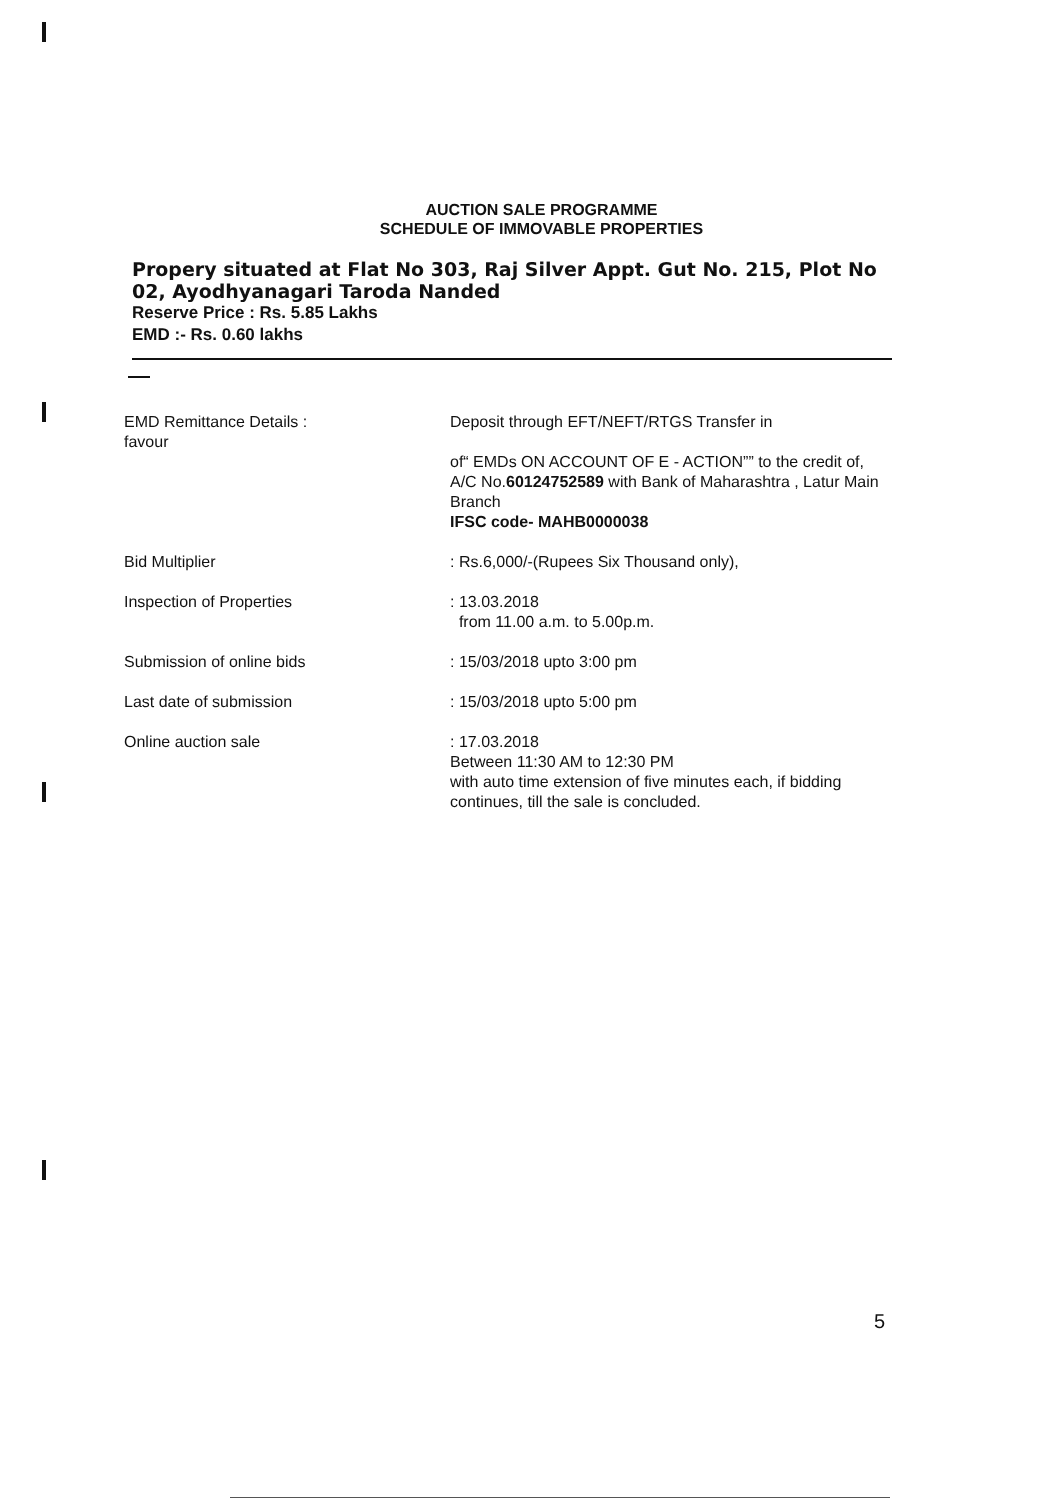AUCTION SALE PROGRAMME
SCHEDULE OF IMMOVABLE PROPERTIES
Propery situated at Flat No 303, Raj Silver Appt. Gut No. 215, Plot No 02, Ayodhyanagari Taroda Nanded
Reserve Price : Rs. 5.85 Lakhs
EMD :- Rs. 0.60 lakhs
| EMD Remittance Details : favour | Deposit through EFT/NEFT/RTGS Transfer in of“ EMDs ON ACCOUNT OF E - ACTION”” to the credit of, A/C No. 60124752589 with Bank of Maharashtra , Latur Main Branch IFSC code- MAHB0000038 |
| Bid Multiplier | : Rs.6,000/-(Rupees Six Thousand only), |
| Inspection of Properties | : 13.03.2018 from 11.00 a.m. to 5.00p.m. |
| Submission of online bids | : 15/03/2018 upto 3:00 pm |
| Last date of submission | : 15/03/2018 upto 5:00 pm |
| Online auction sale | : 17.03.2018 Between 11:30 AM to 12:30 PM with auto time extension of five minutes each, if bidding continues, till the sale is concluded. |
5